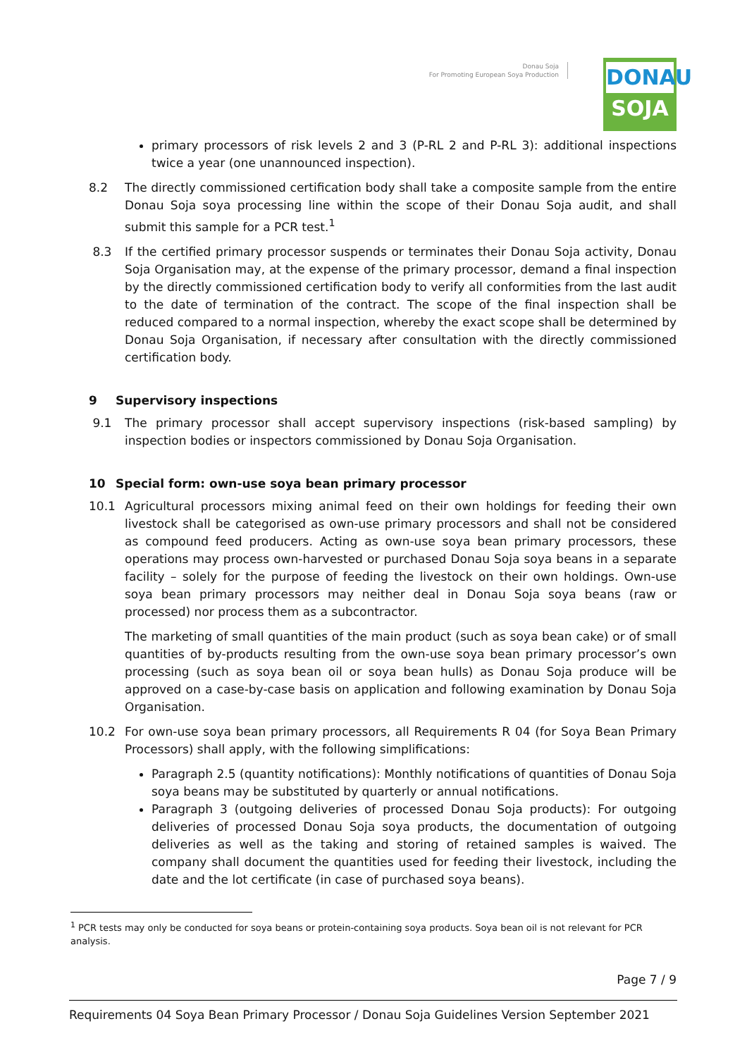Donau Soja
For Promoting European Soya Production
DONAU
SOJA
primary processors of risk levels 2 and 3 (P-RL 2 and P-RL 3): additional inspections twice a year (one unannounced inspection).
8.2 The directly commissioned certification body shall take a composite sample from the entire Donau Soja soya processing line within the scope of their Donau Soja audit, and shall submit this sample for a PCR test.<sup>1</sup>
8.3 If the certified primary processor suspends or terminates their Donau Soja activity, Donau Soja Organisation may, at the expense of the primary processor, demand a final inspection by the directly commissioned certification body to verify all conformities from the last audit to the date of termination of the contract. The scope of the final inspection shall be reduced compared to a normal inspection, whereby the exact scope shall be determined by Donau Soja Organisation, if necessary after consultation with the directly commissioned certification body.
9 Supervisory inspections
9.1 The primary processor shall accept supervisory inspections (risk-based sampling) by inspection bodies or inspectors commissioned by Donau Soja Organisation.
10 Special form: own-use soya bean primary processor
10.1 Agricultural processors mixing animal feed on their own holdings for feeding their own livestock shall be categorised as own-use primary processors and shall not be considered as compound feed producers. Acting as own-use soya bean primary processors, these operations may process own-harvested or purchased Donau Soja soya beans in a separate facility – solely for the purpose of feeding the livestock on their own holdings. Own-use soya bean primary processors may neither deal in Donau Soja soya beans (raw or processed) nor process them as a subcontractor.
The marketing of small quantities of the main product (such as soya bean cake) or of small quantities of by-products resulting from the own-use soya bean primary processor’s own processing (such as soya bean oil or soya bean hulls) as Donau Soja produce will be approved on a case-by-case basis on application and following examination by Donau Soja Organisation.
10.2 For own-use soya bean primary processors, all Requirements R 04 (for Soya Bean Primary Processors) shall apply, with the following simplifications:
Paragraph 2.5 (quantity notifications): Monthly notifications of quantities of Donau Soja soya beans may be substituted by quarterly or annual notifications.
Paragraph 3 (outgoing deliveries of processed Donau Soja products): For outgoing deliveries of processed Donau Soja soya products, the documentation of outgoing deliveries as well as the taking and storing of retained samples is waived. The company shall document the quantities used for feeding their livestock, including the date and the lot certificate (in case of purchased soya beans).
<sup>1</sup> PCR tests may only be conducted for soya beans or protein-containing soya products. Soya bean oil is not relevant for PCR analysis.
Page 7 / 9
Requirements 04 Soya Bean Primary Processor / Donau Soja Guidelines Version September 2021